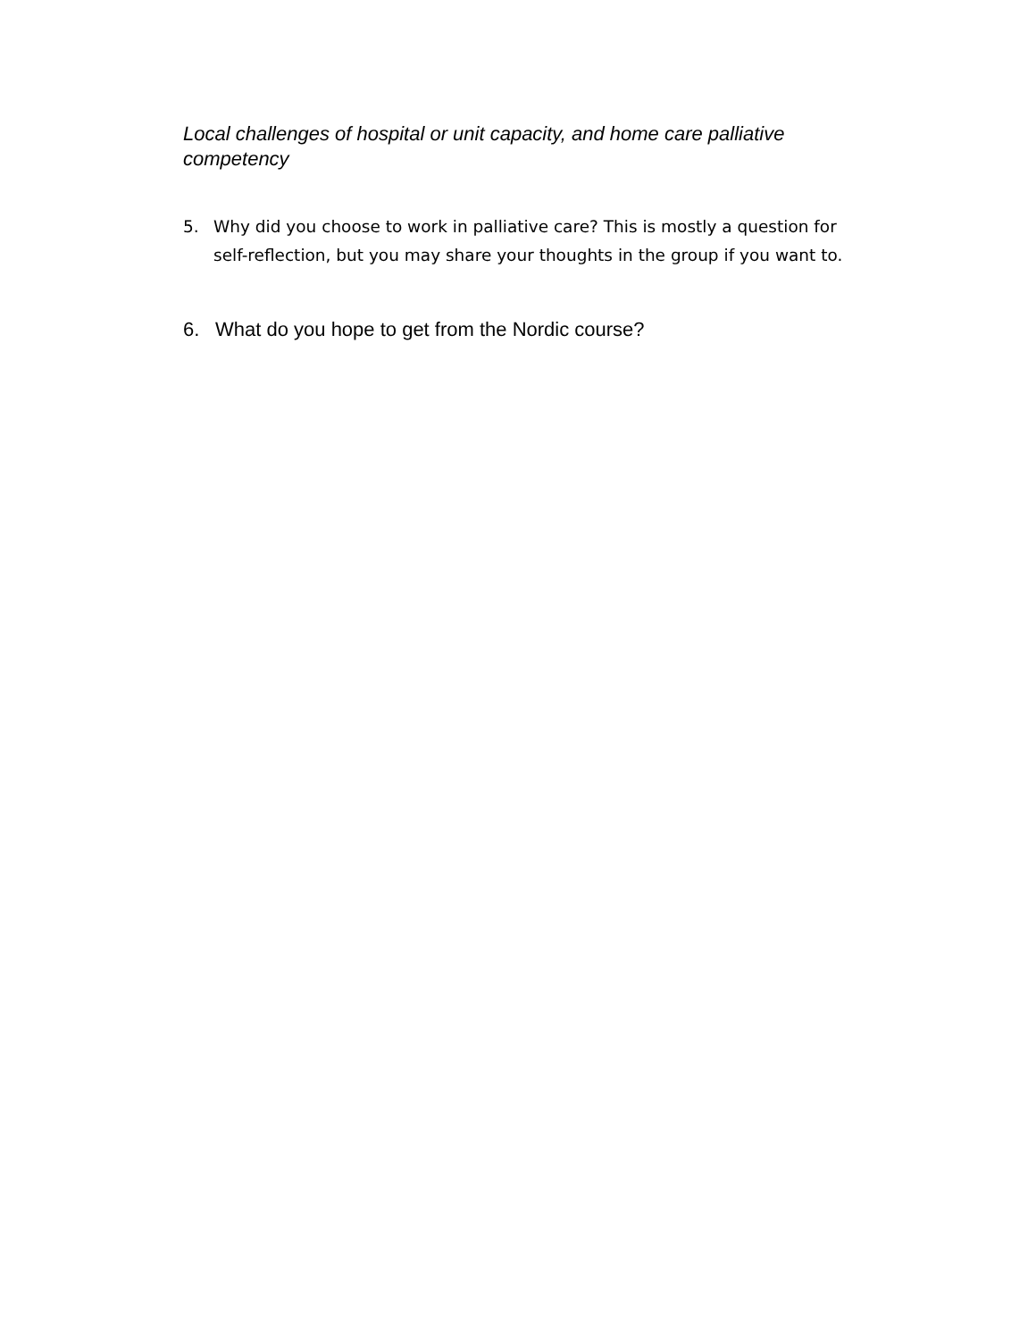Local challenges of hospital or unit capacity, and home care palliative competency
5. Why did you choose to work in palliative care? This is mostly a question for self-reflection, but you may share your thoughts in the group if you want to.
6. What do you hope to get from the Nordic course?